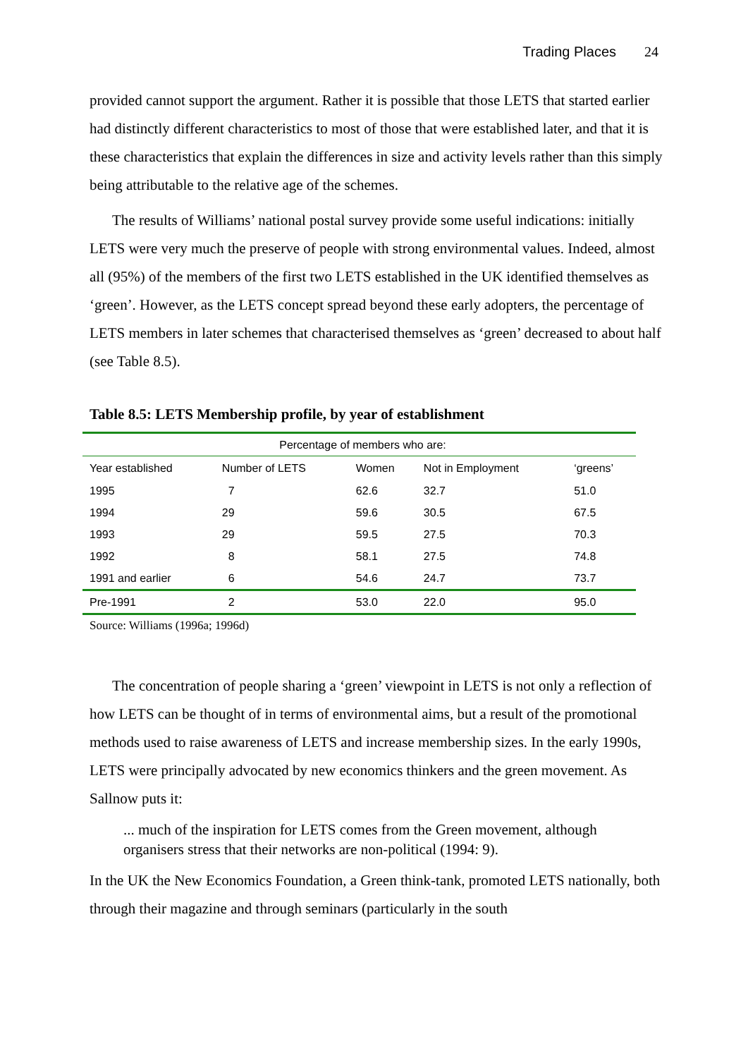Trading Places 24
provided cannot support the argument. Rather it is possible that those LETS that started earlier had distinctly different characteristics to most of those that were established later, and that it is these characteristics that explain the differences in size and activity levels rather than this simply being attributable to the relative age of the schemes.
The results of Williams’ national postal survey provide some useful indications: initially LETS were very much the preserve of people with strong environmental values. Indeed, almost all (95%) of the members of the first two LETS established in the UK identified themselves as ‘green’. However, as the LETS concept spread beyond these early adopters, the percentage of LETS members in later schemes that characterised themselves as ‘green’ decreased to about half (see Table 8.5).
Table 8.5: LETS Membership profile, by year of establishment
| Percentage of members who are: | | | | |
| Year established | Number of LETS | Women | Not in Employment | ‘greens’ |
| 1995 | 7 | 62.6 | 32.7 | 51.0 |
| 1994 | 29 | 59.6 | 30.5 | 67.5 |
| 1993 | 29 | 59.5 | 27.5 | 70.3 |
| 1992 | 8 | 58.1 | 27.5 | 74.8 |
| 1991 and earlier | 6 | 54.6 | 24.7 | 73.7 |
| Pre-1991 | 2 | 53.0 | 22.0 | 95.0 |
Source: Williams (1996a; 1996d)
The concentration of people sharing a ‘green’ viewpoint in LETS is not only a reflection of how LETS can be thought of in terms of environmental aims, but a result of the promotional methods used to raise awareness of LETS and increase membership sizes. In the early 1990s, LETS were principally advocated by new economics thinkers and the green movement. As Sallnow puts it:
... much of the inspiration for LETS comes from the Green movement, although organisers stress that their networks are non-political (1994: 9).
In the UK the New Economics Foundation, a Green think-tank, promoted LETS nationally, both through their magazine and through seminars (particularly in the south